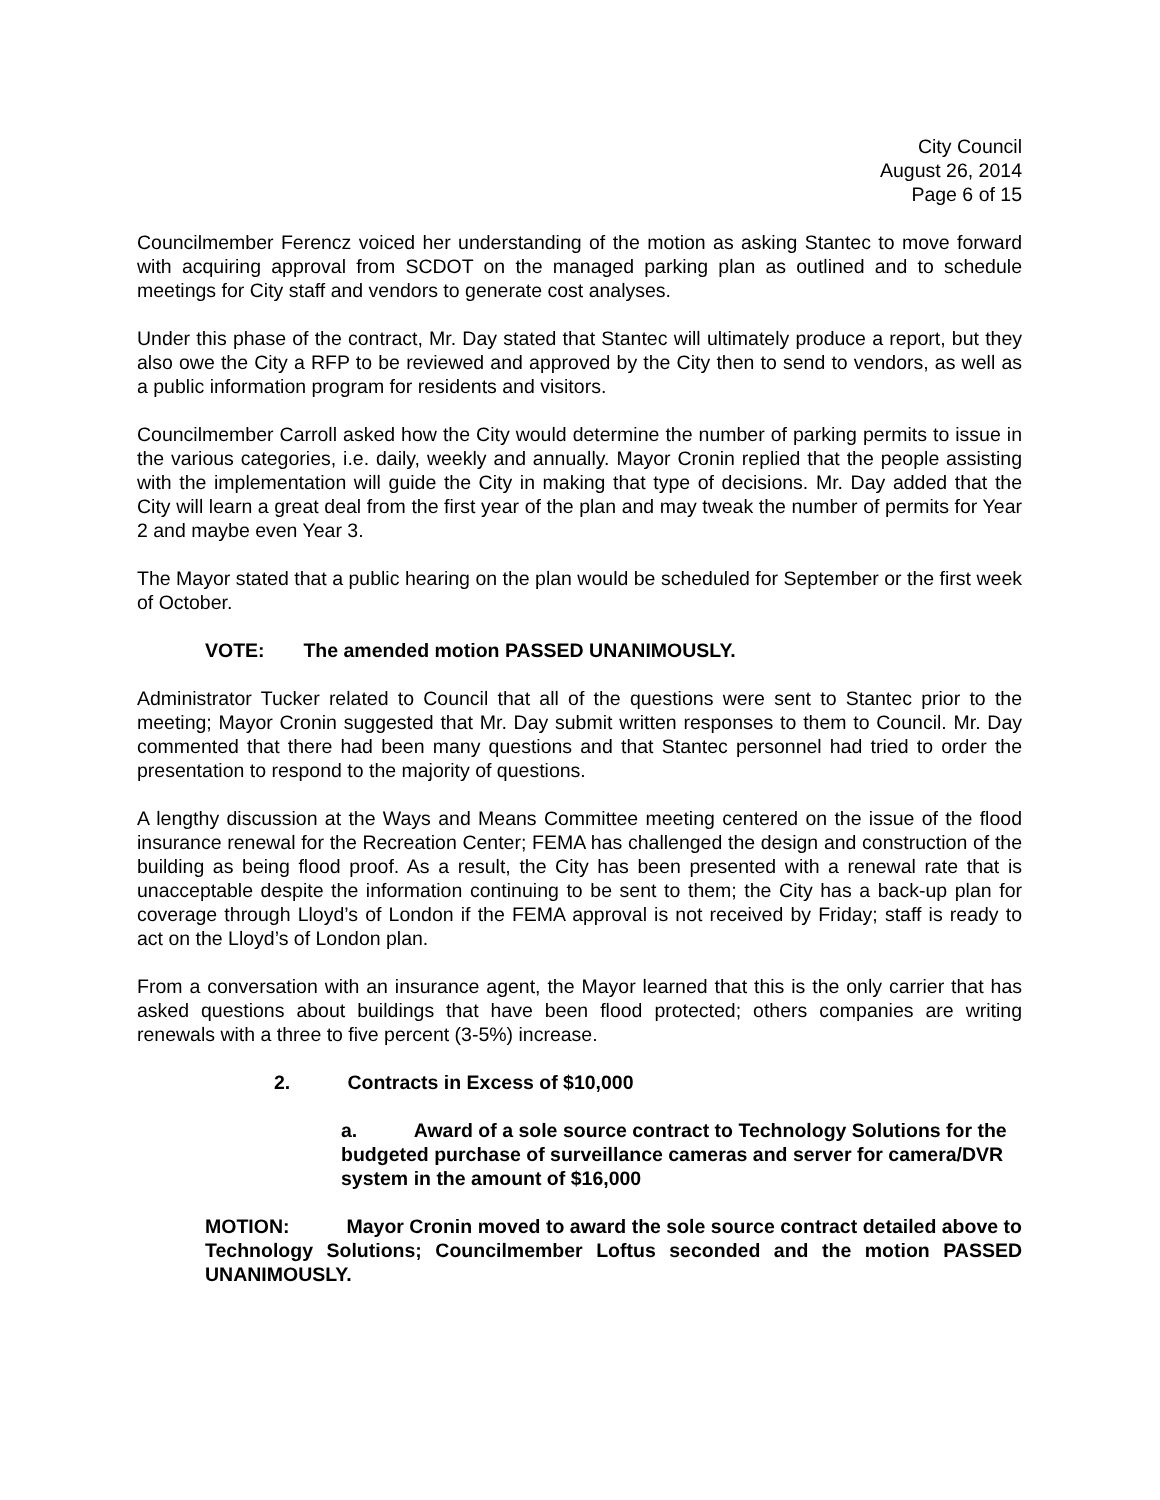City Council
August 26, 2014
Page 6 of 15
Councilmember Ferencz voiced her understanding of the motion as asking Stantec to move forward with acquiring approval from SCDOT on the managed parking plan as outlined and to schedule meetings for City staff and vendors to generate cost analyses.
Under this phase of the contract, Mr. Day stated that Stantec will ultimately produce a report, but they also owe the City a RFP to be reviewed and approved by the City then to send to vendors, as well as a public information program for residents and visitors.
Councilmember Carroll asked how the City would determine the number of parking permits to issue in the various categories, i.e. daily, weekly and annually. Mayor Cronin replied that the people assisting with the implementation will guide the City in making that type of decisions. Mr. Day added that the City will learn a great deal from the first year of the plan and may tweak the number of permits for Year 2 and maybe even Year 3.
The Mayor stated that a public hearing on the plan would be scheduled for September or the first week of October.
VOTE: The amended motion PASSED UNANIMOUSLY.
Administrator Tucker related to Council that all of the questions were sent to Stantec prior to the meeting; Mayor Cronin suggested that Mr. Day submit written responses to them to Council. Mr. Day commented that there had been many questions and that Stantec personnel had tried to order the presentation to respond to the majority of questions.
A lengthy discussion at the Ways and Means Committee meeting centered on the issue of the flood insurance renewal for the Recreation Center; FEMA has challenged the design and construction of the building as being flood proof. As a result, the City has been presented with a renewal rate that is unacceptable despite the information continuing to be sent to them; the City has a back-up plan for coverage through Lloyd’s of London if the FEMA approval is not received by Friday; staff is ready to act on the Lloyd’s of London plan.
From a conversation with an insurance agent, the Mayor learned that this is the only carrier that has asked questions about buildings that have been flood protected; others companies are writing renewals with a three to five percent (3-5%) increase.
2. Contracts in Excess of $10,000
a. Award of a sole source contract to Technology Solutions for the budgeted purchase of surveillance cameras and server for camera/DVR system in the amount of $16,000
MOTION: Mayor Cronin moved to award the sole source contract detailed above to Technology Solutions; Councilmember Loftus seconded and the motion PASSED UNANIMOUSLY.